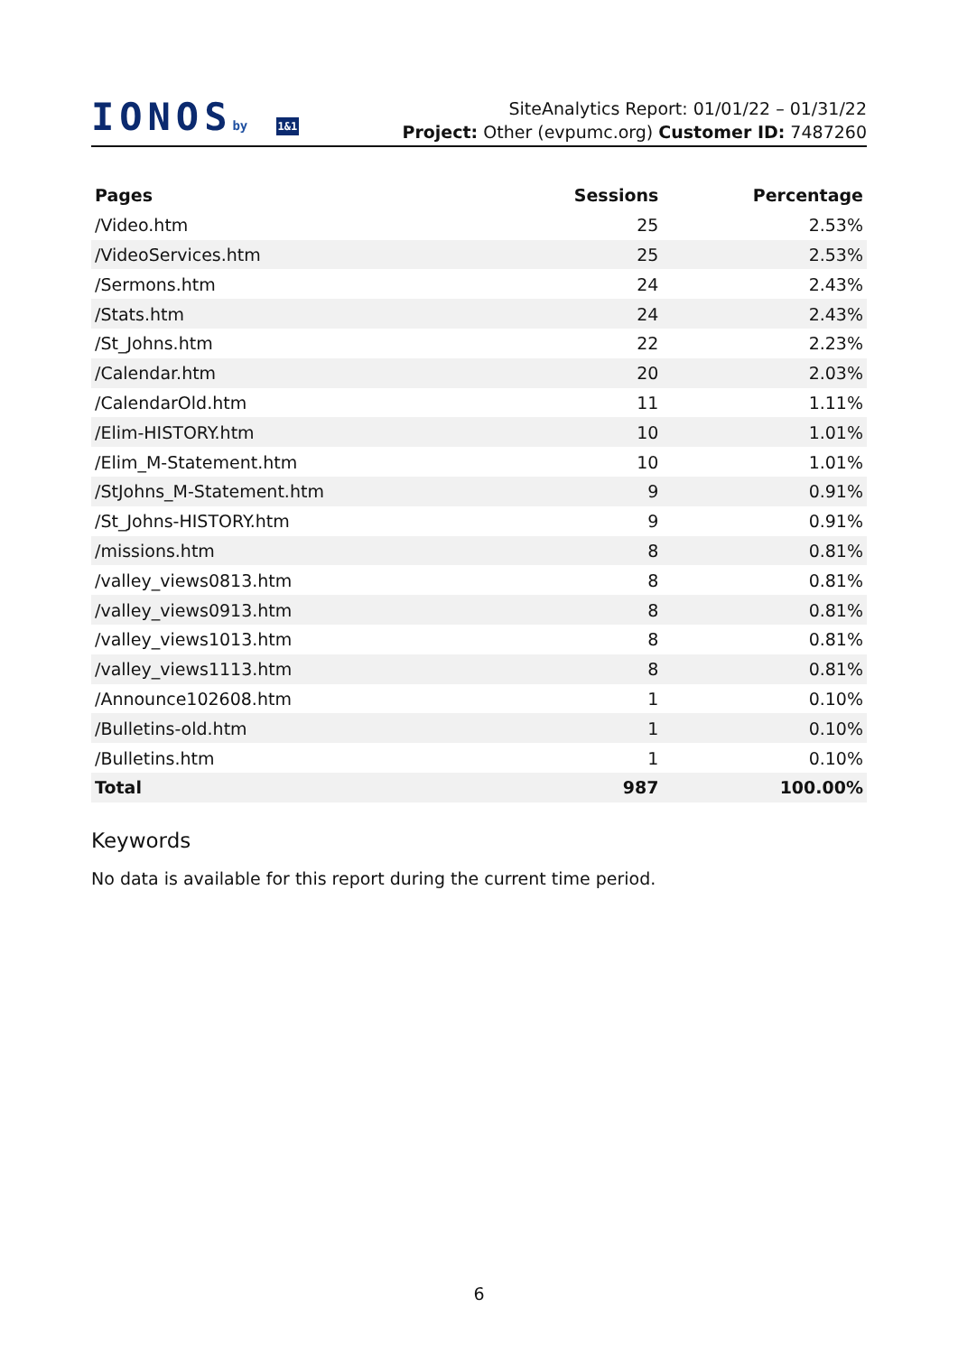IONOSby 1&1
SiteAnalytics Report: 01/01/22 – 01/31/22
Project: Other (evpumc.org) Customer ID: 7487260
| Pages | Sessions | Percentage |
| --- | --- | --- |
| /Video.htm | 25 | 2.53% |
| /VideoServices.htm | 25 | 2.53% |
| /Sermons.htm | 24 | 2.43% |
| /Stats.htm | 24 | 2.43% |
| /St_Johns.htm | 22 | 2.23% |
| /Calendar.htm | 20 | 2.03% |
| /CalendarOld.htm | 11 | 1.11% |
| /Elim-HISTORY.htm | 10 | 1.01% |
| /Elim_M-Statement.htm | 10 | 1.01% |
| /StJohns_M-Statement.htm | 9 | 0.91% |
| /St_Johns-HISTORY.htm | 9 | 0.91% |
| /missions.htm | 8 | 0.81% |
| /valley_views0813.htm | 8 | 0.81% |
| /valley_views0913.htm | 8 | 0.81% |
| /valley_views1013.htm | 8 | 0.81% |
| /valley_views1113.htm | 8 | 0.81% |
| /Announce102608.htm | 1 | 0.10% |
| /Bulletins-old.htm | 1 | 0.10% |
| /Bulletins.htm | 1 | 0.10% |
| Total | 987 | 100.00% |
Keywords
No data is available for this report during the current time period.
6